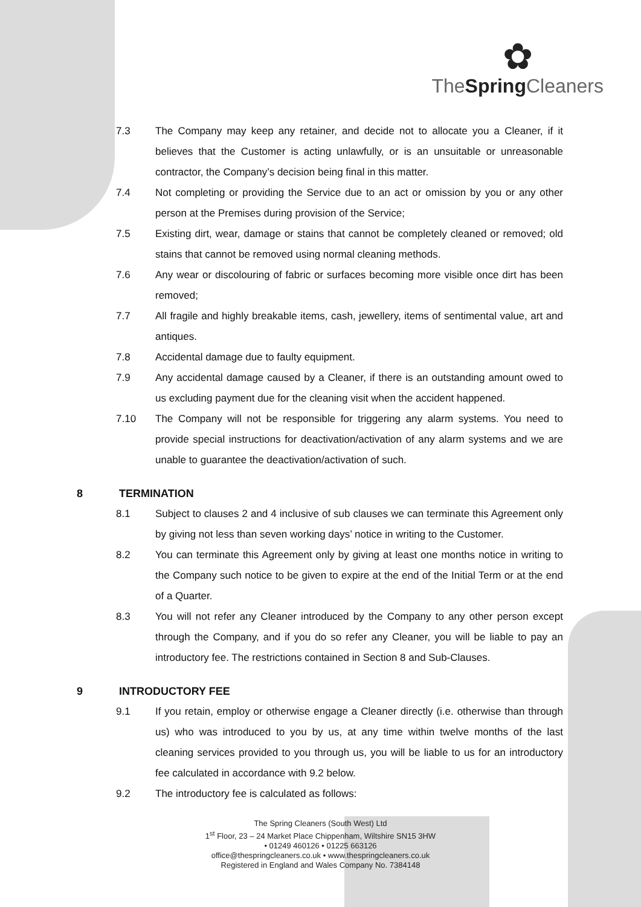✿
TheSpring Cleaners
7.3 The Company may keep any retainer, and decide not to allocate you a Cleaner, if it believes that the Customer is acting unlawfully, or is an unsuitable or unreasonable contractor, the Company’s decision being final in this matter.
7.4 Not completing or providing the Service due to an act or omission by you or any other person at the Premises during provision of the Service;
7.5 Existing dirt, wear, damage or stains that cannot be completely cleaned or removed; old stains that cannot be removed using normal cleaning methods.
7.6 Any wear or discolouring of fabric or surfaces becoming more visible once dirt has been removed;
7.7 All fragile and highly breakable items, cash, jewellery, items of sentimental value, art and antiques.
7.8 Accidental damage due to faulty equipment.
7.9 Any accidental damage caused by a Cleaner, if there is an outstanding amount owed to us excluding payment due for the cleaning visit when the accident happened.
7.10 The Company will not be responsible for triggering any alarm systems. You need to provide special instructions for deactivation/activation of any alarm systems and we are unable to guarantee the deactivation/activation of such.
8 TERMINATION
8.1 Subject to clauses 2 and 4 inclusive of sub clauses we can terminate this Agreement only by giving not less than seven working days’ notice in writing to the Customer.
8.2 You can terminate this Agreement only by giving at least one months notice in writing to the Company such notice to be given to expire at the end of the Initial Term or at the end of a Quarter.
8.3 You will not refer any Cleaner introduced by the Company to any other person except through the Company, and if you do so refer any Cleaner, you will be liable to pay an introductory fee. The restrictions contained in Section 8 and Sub-Clauses.
9 INTRODUCTORY FEE
9.1 If you retain, employ or otherwise engage a Cleaner directly (i.e. otherwise than through us) who was introduced to you by us, at any time within twelve months of the last cleaning services provided to you through us, you will be liable to us for an introductory fee calculated in accordance with 9.2 below.
9.2 The introductory fee is calculated as follows:
The Spring Cleaners (South West) Ltd
1<sup>st</sup> Floor, 23 – 24 Market Place Chippenham, Wiltshire SN15 3HW
• 01249 460126 • 01225 663126
office@thespringcleaners.co.uk • www.thespringcleaners.co.uk
Registered in England and Wales Company No. 7384148